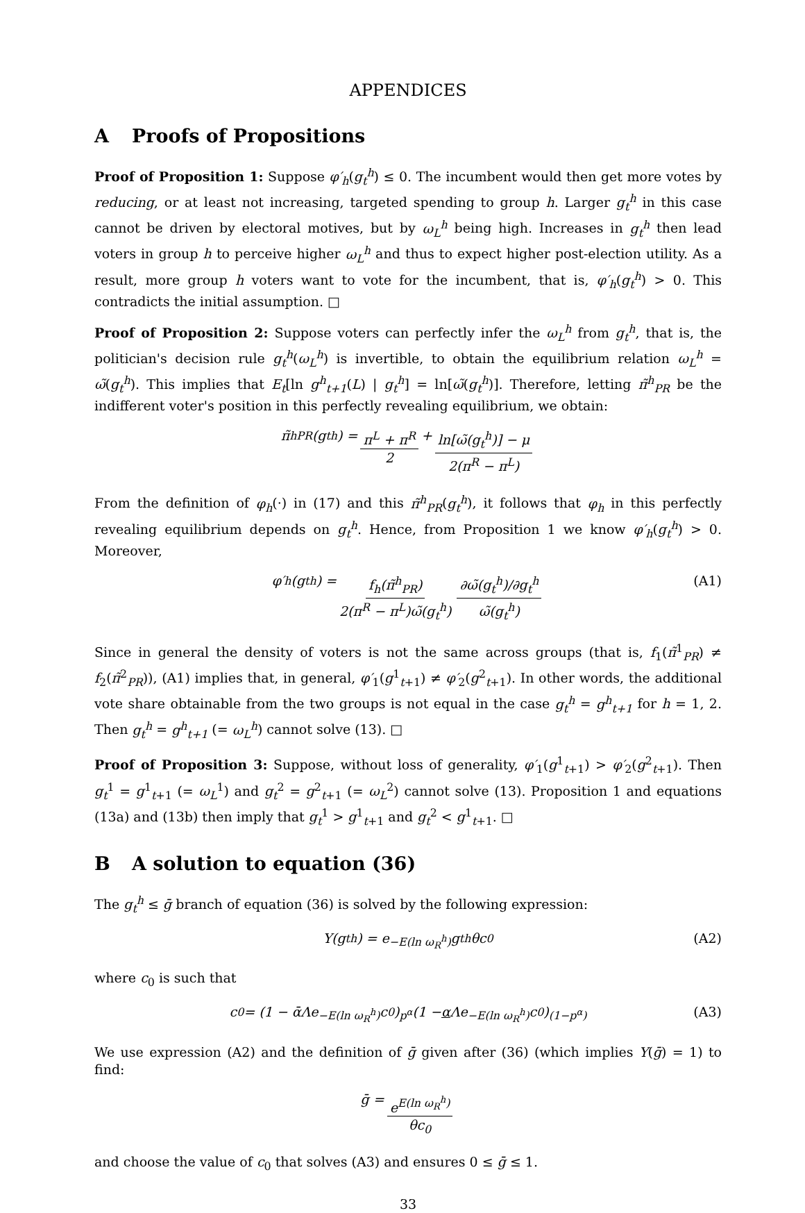APPENDICES
A Proofs of Propositions
Proof of Proposition 1: Suppose φ′<sub>h</sub>(g<sub>t</sub><sup>h</sup>) ≤ 0. The incumbent would then get more votes by reducing, or at least not increasing, targeted spending to group h. Larger g<sub>t</sub><sup>h</sup> in this case cannot be driven by electoral motives, but by ω<sub>L</sub><sup>h</sup> being high. Increases in g<sub>t</sub><sup>h</sup> then lead voters in group h to perceive higher ω<sub>L</sub><sup>h</sup> and thus to expect higher post-election utility. As a result, more group h voters want to vote for the incumbent, that is, φ′<sub>h</sub>(g<sub>t</sub><sup>h</sup>) > 0. This contradicts the initial assumption. □
Proof of Proposition 2: Suppose voters can perfectly infer the ω<sub>L</sub><sup>h</sup> from g<sub>t</sub><sup>h</sup>, that is, the politician's decision rule g<sub>t</sub><sup>h</sup>(ω<sub>L</sub><sup>h</sup>) is invertible, to obtain the equilibrium relation ω<sub>L</sub><sup>h</sup> = ω̃(g<sub>t</sub><sup>h</sup>). This implies that E<sub>t</sub>[ln g<sup>h</sup><sub>t+1</sub>(L) | g<sub>t</sub><sup>h</sup>] = ln[ω̃(g<sub>t</sub><sup>h</sup>)]. Therefore, letting π̃<sup>h</sup><sub>PR</sub> be the indifferent voter's position in this perfectly revealing equilibrium, we obtain:
π̃<sup>h</sup><sub>PR</sub>(g<sub>t</sub><sup>h</sup>) = π<sup>L</sup> + π<sup>R</sup> 2 + ln[ω̃(g<sub>t</sub><sup>h</sup>)] − μ 2(π<sup>R</sup> − π<sup>L</sup>)
From the definition of φ<sub>h</sub>(·) in (17) and this π̃<sup>h</sup><sub>PR</sub>(g<sub>t</sub><sup>h</sup>), it follows that φ<sub>h</sub> in this perfectly revealing equilibrium depends on g<sub>t</sub><sup>h</sup>. Hence, from Proposition 1 we know φ′<sub>h</sub>(g<sub>t</sub><sup>h</sup>) > 0. Moreover,
φ′<sub>h</sub>(g<sub>t</sub><sup>h</sup>) = f<sub>h</sub>(π̃<sup>h</sup><sub>PR</sub>) 2(π<sup>R</sup> − π<sup>L</sup>)ω̃(g<sub>t</sub><sup>h</sup>) ∂ω̃(g<sub>t</sub><sup>h</sup>)/∂g<sub>t</sub><sup>h</sup> ω̃(g<sub>t</sub><sup>h</sup>) (A1)
Since in general the density of voters is not the same across groups (that is, f<sub>1</sub>(π̃<sup>1</sup><sub>PR</sub>) ≠ f<sub>2</sub>(π̃<sup>2</sup><sub>PR</sub>)), (A1) implies that, in general, φ′<sub>1</sub>(g<sup>1</sup><sub>t+1</sub>) ≠ φ′<sub>2</sub>(g<sup>2</sup><sub>t+1</sub>). In other words, the additional vote share obtainable from the two groups is not equal in the case g<sub>t</sub><sup>h</sup> = g<sup>h</sup><sub>t+1</sub> for h = 1, 2. Then g<sub>t</sub><sup>h</sup> = g<sup>h</sup><sub>t+1</sub> (= ω<sub>L</sub><sup>h</sup>) cannot solve (13). □
Proof of Proposition 3: Suppose, without loss of generality, φ′<sub>1</sub>(g<sup>1</sup><sub>t+1</sub>) > φ′<sub>2</sub>(g<sup>2</sup><sub>t+1</sub>). Then g<sub>t</sub><sup>1</sup> = g<sup>1</sup><sub>t+1</sub> (= ω<sub>L</sub><sup>1</sup>) and g<sub>t</sub><sup>2</sup> = g<sup>2</sup><sub>t+1</sub> (= ω<sub>L</sub><sup>2</sup>) cannot solve (13). Proposition 1 and equations (13a) and (13b) then imply that g<sub>t</sub><sup>1</sup> > g<sup>1</sup><sub>t+1</sub> and g<sub>t</sub><sup>2</sup> < g<sup>1</sup><sub>t+1</sub>. □
B A solution to equation (36)
The g<sub>t</sub><sup>h</sup> ≤ ḡ branch of equation (36) is solved by the following expression:
Y(g<sub>t</sub><sup>h</sup>) = e<sup>−E(ln ω<sub>R</sub><sup>h</sup>)</sup>g<sub>t</sub><sup>h</sup>θc<sub>0</sub> (A2)
where c<sub>0</sub> is such that
c<sub>0</sub> = (1 − ᾱΛe<sup>−E(ln ω<sub>R</sub><sup>h</sup>)</sup>c<sub>0</sub>)<sup>p<sup>α</sup></sup>(1 − α Λe<sup>−E(ln ω<sub>R</sub><sup>h</sup>)</sup>c<sub>0</sub>)<sup>(1−p<sup>α</sup>)</sup> (A3)
We use expression (A2) and the definition of ḡ given after (36) (which implies Y(ḡ) = 1) to find:
ḡ = e<sup>E(ln ω<sub>R</sub><sup>h</sup>)</sup> θc<sub>0</sub>
and choose the value of c<sub>0</sub> that solves (A3) and ensures 0 ≤ ḡ ≤ 1.
33